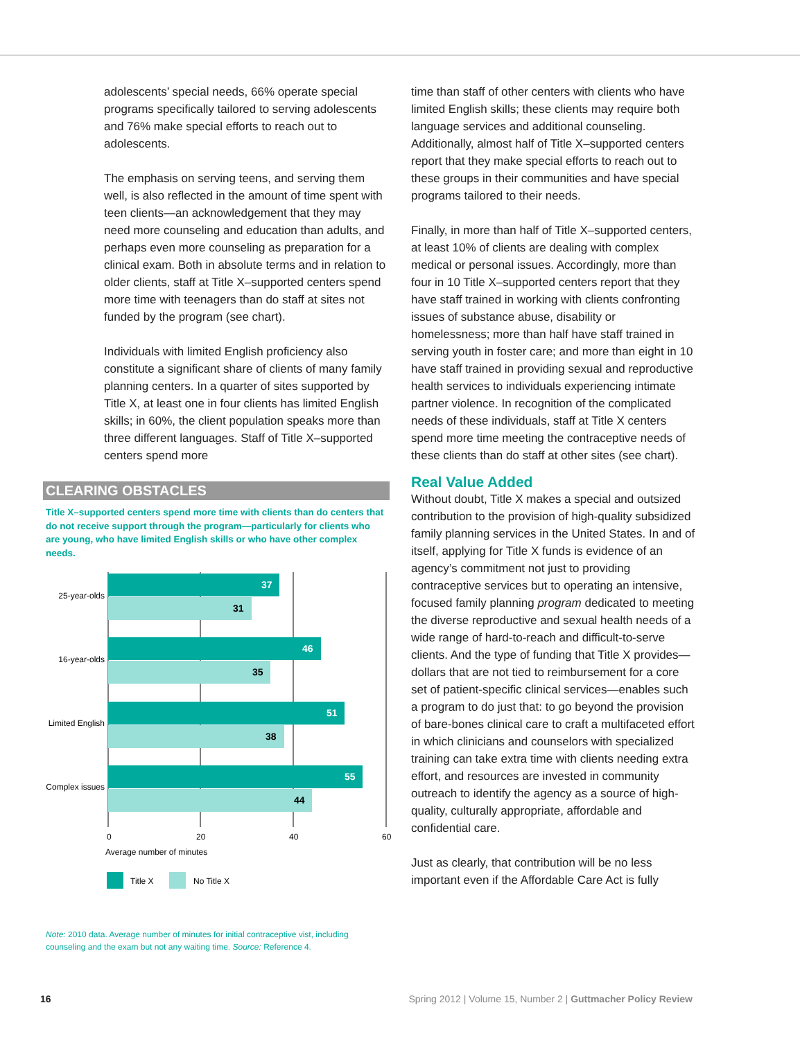adolescents’ special needs, 66% operate special programs specifically tailored to serving adoles­cents and 76% make special efforts to reach out to adolescents.
The emphasis on serving teens, and serving them well, is also reflected in the amount of time spent with teen clients—an acknowledgement that they may need more counseling and educa­tion than adults, and perhaps even more counsel­ing as preparation for a clinical exam. Both in ab­solute terms and in relation to older clients, staff at Title X–supported centers spend more time with teenagers than do staff at sites not funded by the program (see chart).
Individuals with limited English proficiency also constitute a significant share of clients of many family planning centers. In a quarter of sites sup­ported by Title X, at least one in four clients has limited English skills; in 60%, the client popula­tion speaks more than three different languages. Staff of Title X–supported centers spend more
CLEARING OBSTACLES
Title X–supported centers spend more time with clients than do centers that do not receive support through the program—particularly for clients who are young, who have limited English skills or who have other complex needs.
37
31
46
35
51
38
55
44
25-year-olds
16-year-olds
Limited English
Complex issues
0
20
40
60
Average number of minutes
Title X
No Title X
Note: 2010 data. Average number of minutes for initial contraceptive vist, including counseling and the exam but not any waiting time. Source: Reference 4.
time than staff of other centers with clients who have limited English skills; these clients may require both language services and additional counseling. Additionally, almost half of Title X–supported centers report that they make special efforts to reach out to these groups in their com­munities and have special programs tailored to their needs.
Finally, in more than half of Title X–supported centers, at least 10% of clients are dealing with complex medical or personal issues. Accordingly, more than four in 10 Title X–supported centers report that they have staff trained in working with clients confronting issues of substance abuse, disability or homelessness; more than half have staff trained in serving youth in foster care; and more than eight in 10 have staff trained in provid­ing sexual and reproductive health services to in­dividuals experiencing intimate partner violence. In recognition of the complicated needs of these individuals, staff at Title X centers spend more time meeting the contraceptive needs of these clients than do staff at other sites (see chart).
Real Value Added
Without doubt, Title X makes a special and out­sized contribution to the provision of high-quality subsidized family planning services in the United States. In and of itself, applying for Title X funds is evidence of an agency’s commitment not just to providing contraceptive services but to op­erating an intensive, focused family planning program dedicated to meeting the diverse repro­ductive and sexual health needs of a wide range of hard-to-reach and difficult-to-serve clients. And the type of funding that Title X provides—dollars that are not tied to reimbursement for a core set of patient-specific clinical services—enables such a program to do just that: to go beyond the provi­sion of bare-bones clinical care to craft a multi­faceted effort in which clinicians and counselors with specialized training can take extra time with clients needing extra effort, and resources are invested in community outreach to identify the agency as a source of high-quality, culturally ap­propriate, affordable and confidential care.
Just as clearly, that contribution will be no less important even if the Affordable Care Act is fully
16 Spring 2012 | Volume 15, Number 2 | Guttmacher Policy Review